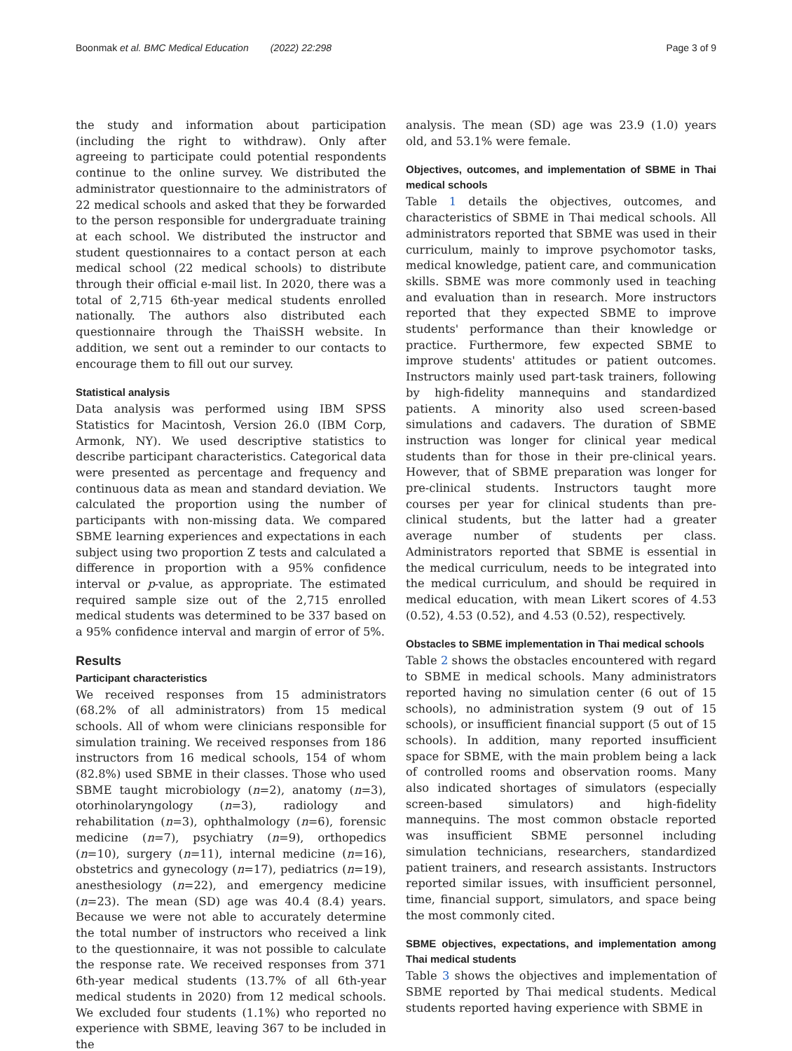Boonmak et al. BMC Medical Education (2022) 22:298 Page 3 of 9
the study and information about participation (including the right to withdraw). Only after agreeing to participate could potential respondents continue to the online survey. We distributed the administrator questionnaire to the administrators of 22 medical schools and asked that they be forwarded to the person responsible for undergraduate training at each school. We distributed the instructor and student questionnaires to a contact person at each medical school (22 medical schools) to distribute through their official e-mail list. In 2020, there was a total of 2,715 6th-year medical students enrolled nationally. The authors also distributed each questionnaire through the ThaiSSH website. In addition, we sent out a reminder to our contacts to encourage them to fill out our survey.
Statistical analysis
Data analysis was performed using IBM SPSS Statistics for Macintosh, Version 26.0 (IBM Corp, Armonk, NY). We used descriptive statistics to describe participant characteristics. Categorical data were presented as percentage and frequency and continuous data as mean and standard deviation. We calculated the proportion using the number of participants with non-missing data. We compared SBME learning experiences and expectations in each subject using two proportion Z tests and calculated a difference in proportion with a 95% confidence interval or p-value, as appropriate. The estimated required sample size out of the 2,715 enrolled medical students was determined to be 337 based on a 95% confidence interval and margin of error of 5%.
Results
Participant characteristics
We received responses from 15 administrators (68.2% of all administrators) from 15 medical schools. All of whom were clinicians responsible for simulation training. We received responses from 186 instructors from 16 medical schools, 154 of whom (82.8%) used SBME in their classes. Those who used SBME taught microbiology (n=2), anatomy (n=3), otorhinolaryngology (n=3), radiology and rehabilitation (n=3), ophthalmology (n=6), forensic medicine (n=7), psychiatry (n=9), orthopedics (n=10), surgery (n=11), internal medicine (n=16), obstetrics and gynecology (n=17), pediatrics (n=19), anesthesiology (n=22), and emergency medicine (n=23). The mean (SD) age was 40.4 (8.4) years. Because we were not able to accurately determine the total number of instructors who received a link to the questionnaire, it was not possible to calculate the response rate. We received responses from 371 6th-year medical students (13.7% of all 6th-year medical students in 2020) from 12 medical schools. We excluded four students (1.1%) who reported no experience with SBME, leaving 367 to be included in the
analysis. The mean (SD) age was 23.9 (1.0) years old, and 53.1% were female.
Objectives, outcomes, and implementation of SBME in Thai medical schools
Table 1 details the objectives, outcomes, and characteristics of SBME in Thai medical schools. All administrators reported that SBME was used in their curriculum, mainly to improve psychomotor tasks, medical knowledge, patient care, and communication skills. SBME was more commonly used in teaching and evaluation than in research. More instructors reported that they expected SBME to improve students' performance than their knowledge or practice. Furthermore, few expected SBME to improve students' attitudes or patient outcomes. Instructors mainly used part-task trainers, following by high-fidelity mannequins and standardized patients. A minority also used screen-based simulations and cadavers. The duration of SBME instruction was longer for clinical year medical students than for those in their pre-clinical years. However, that of SBME preparation was longer for pre-clinical students. Instructors taught more courses per year for clinical students than pre-clinical students, but the latter had a greater average number of students per class. Administrators reported that SBME is essential in the medical curriculum, needs to be integrated into the medical curriculum, and should be required in medical education, with mean Likert scores of 4.53 (0.52), 4.53 (0.52), and 4.53 (0.52), respectively.
Obstacles to SBME implementation in Thai medical schools
Table 2 shows the obstacles encountered with regard to SBME in medical schools. Many administrators reported having no simulation center (6 out of 15 schools), no administration system (9 out of 15 schools), or insufficient financial support (5 out of 15 schools). In addition, many reported insufficient space for SBME, with the main problem being a lack of controlled rooms and observation rooms. Many also indicated shortages of simulators (especially screen-based simulators) and high-fidelity mannequins. The most common obstacle reported was insufficient SBME personnel including simulation technicians, researchers, standardized patient trainers, and research assistants. Instructors reported similar issues, with insufficient personnel, time, financial support, simulators, and space being the most commonly cited.
SBME objectives, expectations, and implementation among Thai medical students
Table 3 shows the objectives and implementation of SBME reported by Thai medical students. Medical students reported having experience with SBME in